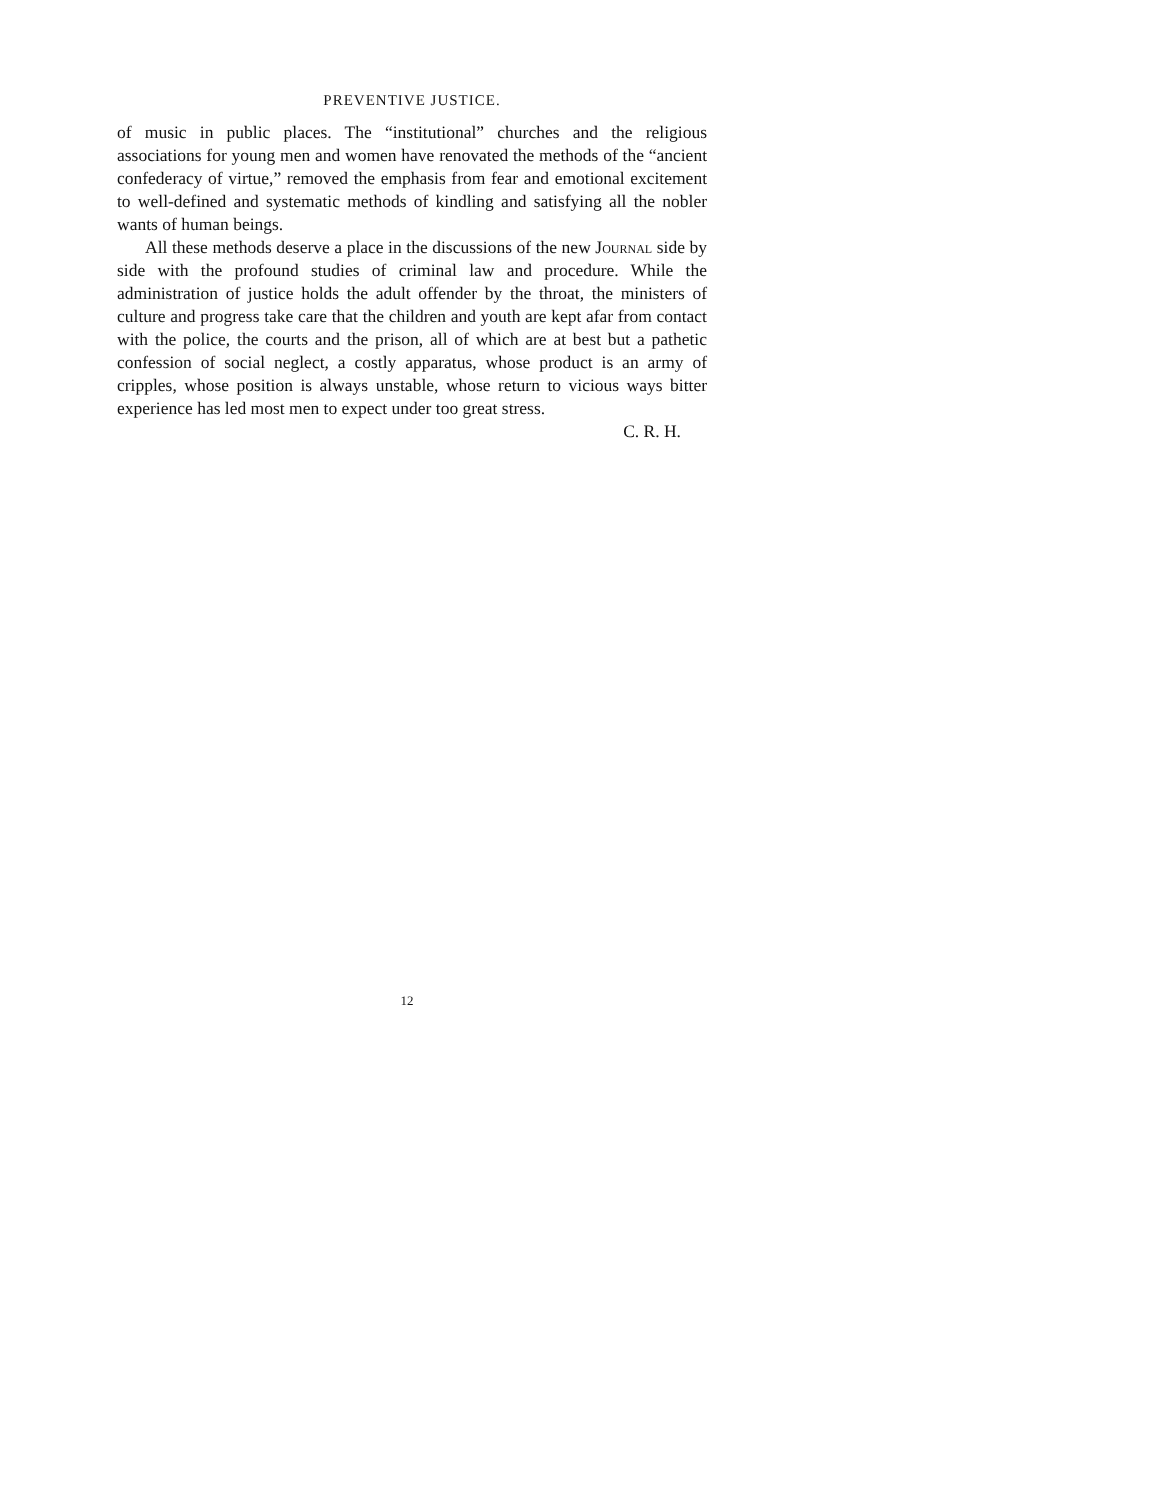PREVENTIVE JUSTICE.
of music in public places. The “institutional” churches and the religious associations for young men and women have renovated the methods of the “ancient confederacy of virtue,” removed the emphasis from fear and emotional excitement to well-defined and systematic methods of kindling and satisfying all the nobler wants of human beings.
All these methods deserve a place in the discussions of the new Journal side by side with the profound studies of criminal law and procedure. While the administration of justice holds the adult offender by the throat, the ministers of culture and progress take care that the children and youth are kept afar from contact with the police, the courts and the prison, all of which are at best but a pathetic confession of social neglect, a costly apparatus, whose product is an army of cripples, whose position is always unstable, whose return to vicious ways bitter experience has led most men to expect under too great stress.
C. R. H.
12